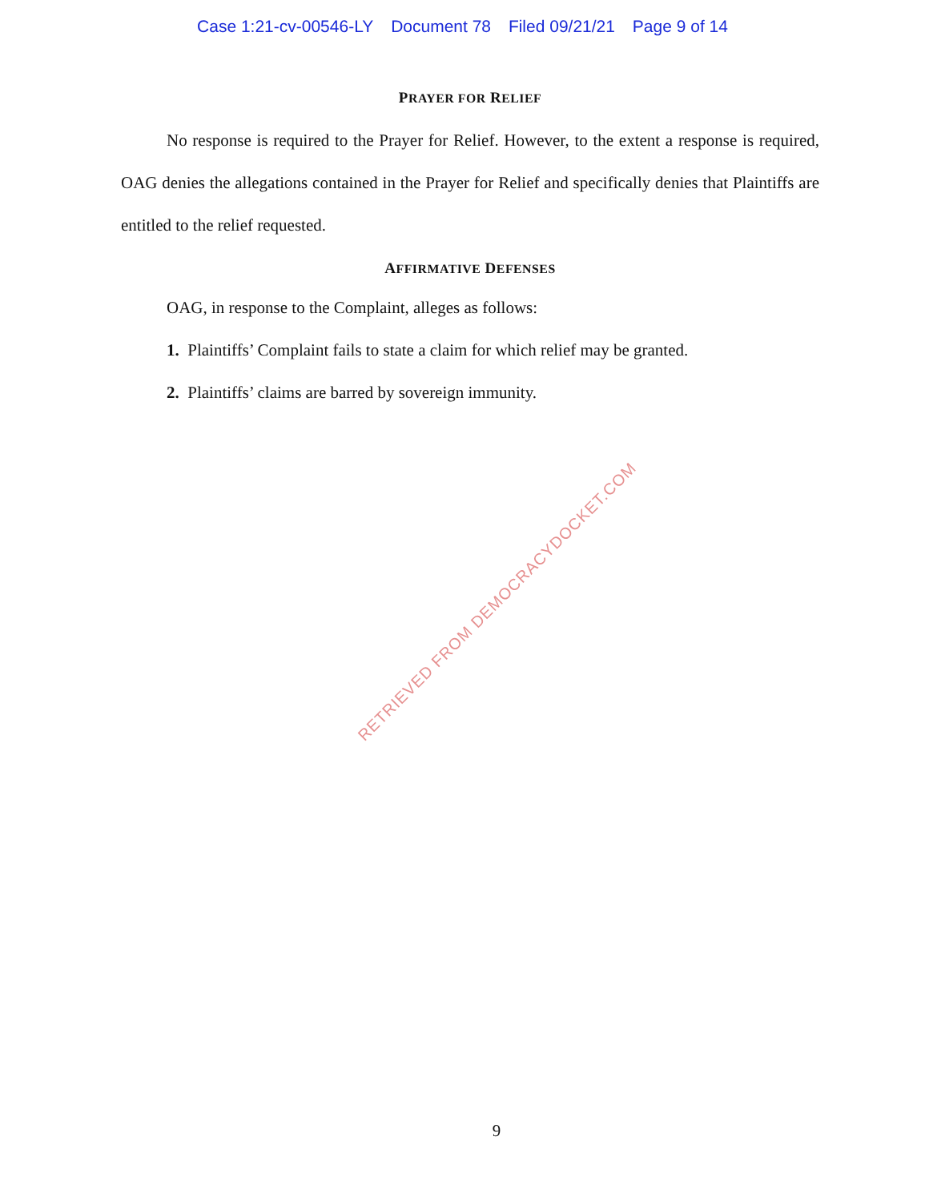Case 1:21-cv-00546-LY Document 78 Filed 09/21/21 Page 9 of 14
PRAYER FOR RELIEF
No response is required to the Prayer for Relief. However, to the extent a response is required, OAG denies the allegations contained in the Prayer for Relief and specifically denies that Plaintiffs are entitled to the relief requested.
AFFIRMATIVE DEFENSES
OAG, in response to the Complaint, alleges as follows:
1. Plaintiffs’ Complaint fails to state a claim for which relief may be granted.
2. Plaintiffs’ claims are barred by sovereign immunity.
RETRIEVED FROM DEMOCRACYDOCKET.COM
9